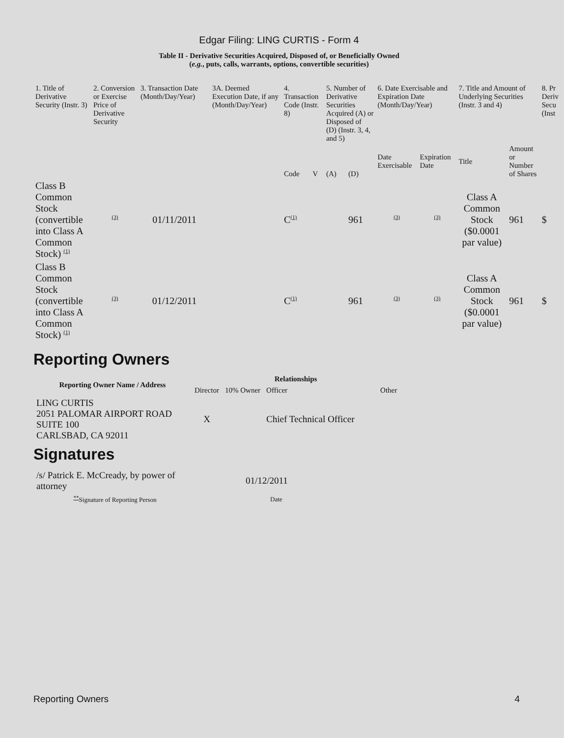Edgar Filing: LING CURTIS - Form 4
Table II - Derivative Securities Acquired, Disposed of, or Beneficially Owned
(e.g., puts, calls, warrants, options, convertible securities)
| 1. Title of Derivative Security (Instr. 3) | 2. Conversion or Exercise Price of Derivative Security | 3. Transaction Date (Month/Day/Year) | 3A. Deemed Execution Date, if any (Month/Day/Year) | 4. Transaction Code (Instr. 8) | | 5. Number of Derivative Securities Acquired (A) or Disposed of (D) (Instr. 3, 4, and 5) | | 6. Date Exercisable and Expiration Date (Month/Day/Year) | | 7. Title and Amount of Underlying Securities (Instr. 3 and 4) | | 8. Pr Deriv Secu (Inst |
| | | | | Code | V | (A) | (D) | Date Exercisable | Expiration Date | Title | Amount or Number of Shares | |
| Class B Common Stock (convertible into Class A Common Stock) <sup>(1)</sup> | <sup>(3)</sup> | 01/11/2011 | | C<sup>(1)</sup> | | | 961 | <sup>(3)</sup> | <sup>(3)</sup> | Class A Common Stock ($0.0001 par value) | 961 | $ |
| Class B Common Stock (convertible into Class A Common Stock) <sup>(1)</sup> | <sup>(3)</sup> | 01/12/2011 | | C<sup>(1)</sup> | | | 961 | <sup>(3)</sup> | <sup>(3)</sup> | Class A Common Stock ($0.0001 par value) | 961 | $ |
Reporting Owners
| Reporting Owner Name / Address | Relationships | | | |
| --- | --- | --- | --- | --- |
| | Director | 10% Owner | Officer | Other |
| LING CURTIS 2051 PALOMAR AIRPORT ROAD SUITE 100 CARLSBAD, CA 92011 | X | | Chief Technical Officer | |
Signatures
| /s/ Patrick E. McCready, by power of attorney | 01/12/2011 |
| <sup>**</sup> Signature of Reporting Person | Date |
Reporting Owners 4